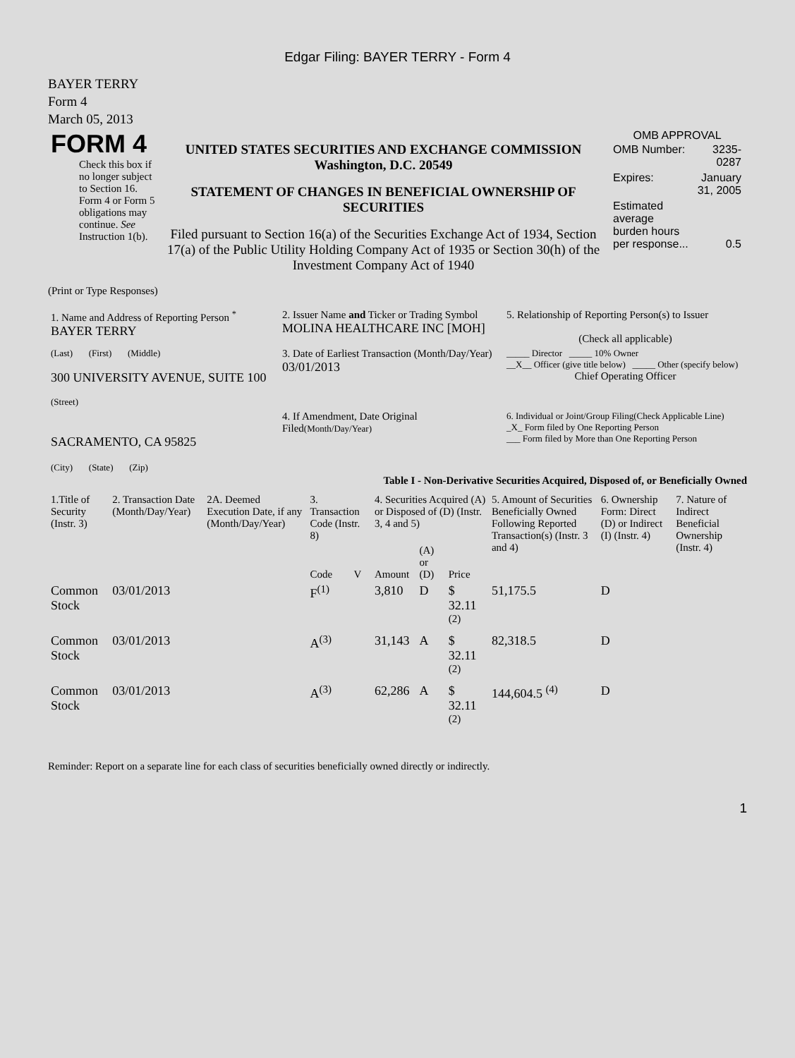Edgar Filing: BAYER TERRY - Form 4
BAYER TERRY
Form 4
March 05, 2013
| FORM 4 Check this box if no longer subject to Section 16. Form 4 or Form 5 obligations may continue. See Instruction 1(b). | UNITED STATES SECURITIES AND EXCHANGE COMMISSION Washington, D.C. 20549 STATEMENT OF CHANGES IN BENEFICIAL OWNERSHIP OF SECURITIES Filed pursuant to Section 16(a) of the Securities Exchange Act of 1934, Section 17(a) of the Public Utility Holding Company Act of 1935 or Section 30(h) of the Investment Company Act of 1940 | OMB APPROVAL / OMB Number: / 3235-0287 / / Expires: / January 31, 2005 / / Estimated average burden hours per response... / 0.5 / |
(Print or Type Responses)
| 1. Name and Address of Reporting Person <sup>*</sup> BAYER TERRY | 2. Issuer Name and Ticker or Trading Symbol MOLINA HEALTHCARE INC [MOH] | 5. Relationship of Reporting Person(s) to Issuer (Check all applicable) |
| (Last) (First) (Middle) 300 UNIVERSITY AVENUE, SUITE 100 (Street) | 3. Date of Earliest Transaction (Month/Day/Year) 03/01/2013 | _____ Director _____ 10% Owner __X__ Officer (give title below) _____ Other (specify below) Chief Operating Officer |
| SACRAMENTO, CA 95825 (City) (State) (Zip) | 4. If Amendment, Date Original Filed (Month/Day/Year) | 6. Individual or Joint/Group Filing(Check Applicable Line) _X_ Form filed by One Reporting Person ___ Form filed by More than One Reporting Person |
Table I - Non-Derivative Securities Acquired, Disposed of, or Beneficially Owned
| 1.Title of Security (Instr. 3) | 2. Transaction Date (Month/Day/Year) | 2A. Deemed Execution Date, if any (Month/Day/Year) | 3. Transaction Code (Instr. 8) | | 4. Securities Acquired (A) or Disposed of (D) (Instr. 3, 4 and 5) | | | 5. Amount of Securities Beneficially Owned Following Reported Transaction(s) (Instr. 3 and 4) | 6. Ownership Form: Direct (D) or Indirect (I) (Instr. 4) | 7. Nature of Indirect Beneficial Ownership (Instr. 4) |
| --- | --- | --- | --- | --- | --- | --- | --- | --- | --- | --- |
| | | | Code | V | Amount | (A) or (D) | Price | | | |
| Common Stock | 03/01/2013 | | F<sup>(1)</sup> | | 3,810 | D | $ 32.11 <sup>(2)</sup> | 51,175.5 | D | |
| Common Stock | 03/01/2013 | | A<sup>(3)</sup> | | 31,143 | A | $ 32.11 <sup>(2)</sup> | 82,318.5 | D | |
| Common Stock | 03/01/2013 | | A<sup>(3)</sup> | | 62,286 | A | $ 32.11 <sup>(2)</sup> | 144,604.5 <sup>(4)</sup> | D | |
Reminder: Report on a separate line for each class of securities beneficially owned directly or indirectly.
1